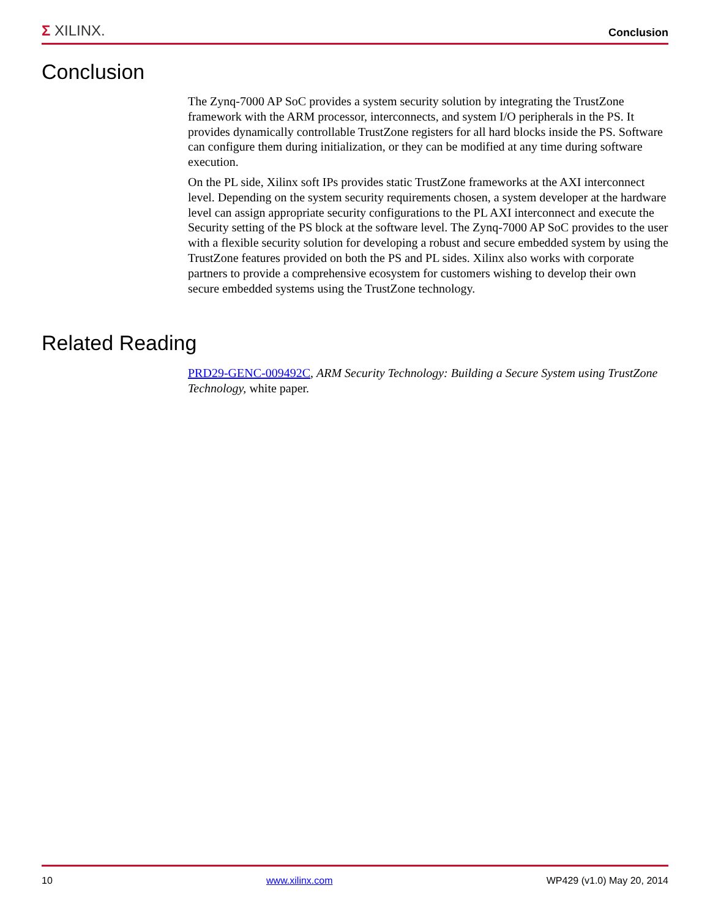Σ XILINX.
Conclusion
Conclusion
The Zynq-7000 AP SoC provides a system security solution by integrating the TrustZone framework with the ARM processor, interconnects, and system I/O peripherals in the PS. It provides dynamically controllable TrustZone registers for all hard blocks inside the PS. Software can configure them during initialization, or they can be modified at any time during software execution.
On the PL side, Xilinx soft IPs provides static TrustZone frameworks at the AXI interconnect level. Depending on the system security requirements chosen, a system developer at the hardware level can assign appropriate security configurations to the PL AXI interconnect and execute the Security setting of the PS block at the software level. The Zynq-7000 AP SoC provides to the user with a flexible security solution for developing a robust and secure embedded system by using the TrustZone features provided on both the PS and PL sides. Xilinx also works with corporate partners to provide a comprehensive ecosystem for customers wishing to develop their own secure embedded systems using the TrustZone technology.
Related Reading
PRD29-GENC-009492C, ARM Security Technology: Building a Secure System using TrustZone Technology, white paper.
10 www.xilinx.com WP429 (v1.0) May 20, 2014